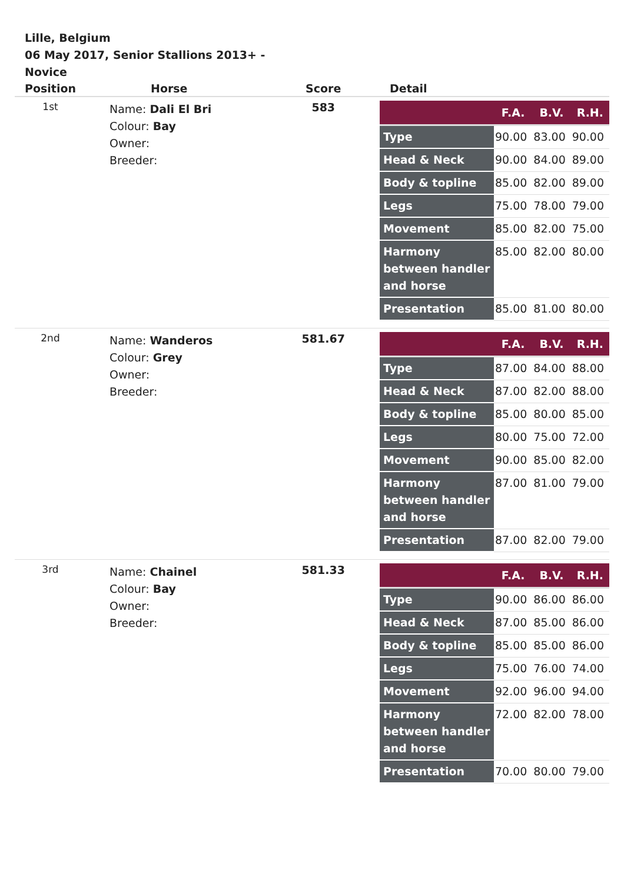Lille, Belgium
06 May 2017, Senior Stallions 2013+ - Novice
| Position | Horse | Score | Detail |
| --- | --- | --- | --- |
| 1st | Name: Dali El Bri Colour: Bay Owner: Breeder: | 583 | / / F.A. / B.V. / R.H. / / --- / --- / --- / --- / / Type / 90.00 / 83.00 / 90.00 / / Head & Neck / 90.00 / 84.00 / 89.00 / / Body & topline / 85.00 / 82.00 / 89.00 / / Legs / 75.00 / 78.00 / 79.00 / / Movement / 85.00 / 82.00 / 75.00 / / Harmony between handler and horse / 85.00 / 82.00 / 80.00 / / Presentation / 85.00 / 81.00 / 80.00 / |
| 2nd | Name: Wanderos Colour: Grey Owner: Breeder: | 581.67 | / / F.A. / B.V. / R.H. / / --- / --- / --- / --- / / Type / 87.00 / 84.00 / 88.00 / / Head & Neck / 87.00 / 82.00 / 88.00 / / Body & topline / 85.00 / 80.00 / 85.00 / / Legs / 80.00 / 75.00 / 72.00 / / Movement / 90.00 / 85.00 / 82.00 / / Harmony between handler and horse / 87.00 / 81.00 / 79.00 / / Presentation / 87.00 / 82.00 / 79.00 / |
| 3rd | Name: Chainel Colour: Bay Owner: Breeder: | 581.33 | / / F.A. / B.V. / R.H. / / --- / --- / --- / --- / / Type / 90.00 / 86.00 / 86.00 / / Head & Neck / 87.00 / 85.00 / 86.00 / / Body & topline / 85.00 / 85.00 / 86.00 / / Legs / 75.00 / 76.00 / 74.00 / / Movement / 92.00 / 96.00 / 94.00 / / Harmony between handler and horse / 72.00 / 82.00 / 78.00 / / Presentation / 70.00 / 80.00 / 79.00 / |